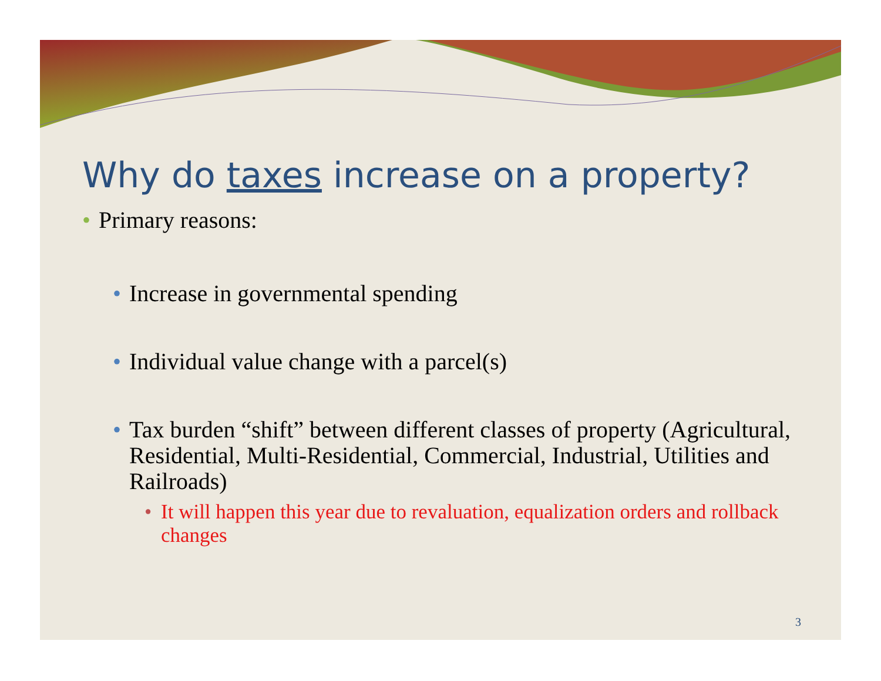Why do taxes increase on a property?
• Primary reasons:
• Increase in governmental spending
• Individual value change with a parcel(s)
• Tax burden “shift” between different classes of property (Agricultural, Residential, Multi-Residential, Commercial, Industrial, Utilities and Railroads)
• It will happen this year due to revaluation, equalization orders and rollback changes
3